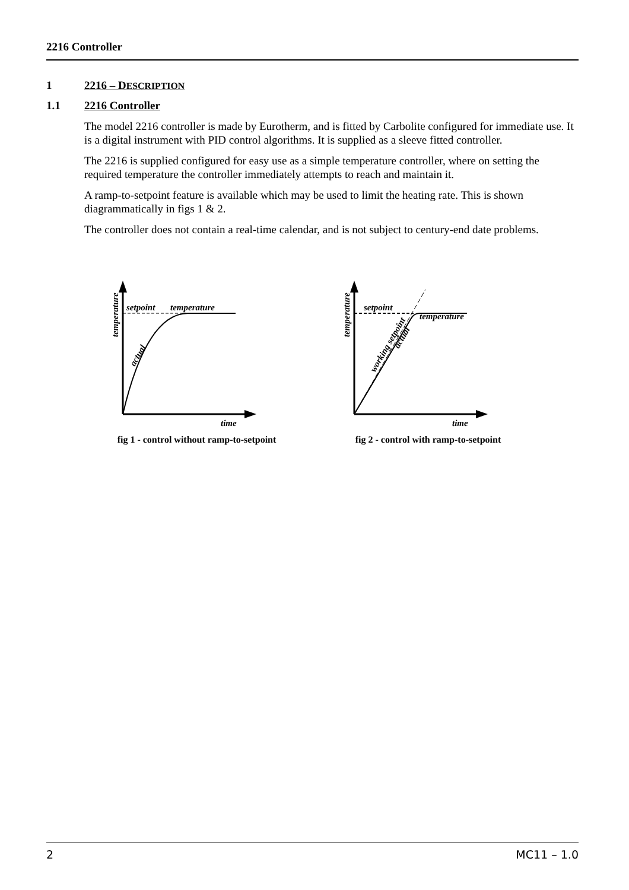2216 Controller
1 2216 – DESCRIPTION
1.1 2216 Controller
The model 2216 controller is made by Eurotherm, and is fitted by Carbolite configured for immediate use. It is a digital instrument with PID control algorithms. It is supplied as a sleeve fitted controller.
The 2216 is supplied configured for easy use as a simple temperature controller, where on setting the required temperature the controller immediately attempts to reach and maintain it.
A ramp-to-setpoint feature is available which may be used to limit the heating rate. This is shown diagrammatically in figs 1 & 2.
The controller does not contain a real-time calendar, and is not subject to century-end date problems.
setpoint
temperature
actual
temperature
time
fig 1 - control without ramp-to-setpoint
setpoint
temperature
working setpoint
actual
temperature
time
fig 2 - control with ramp-to-setpoint
2 MC11 – 1.0